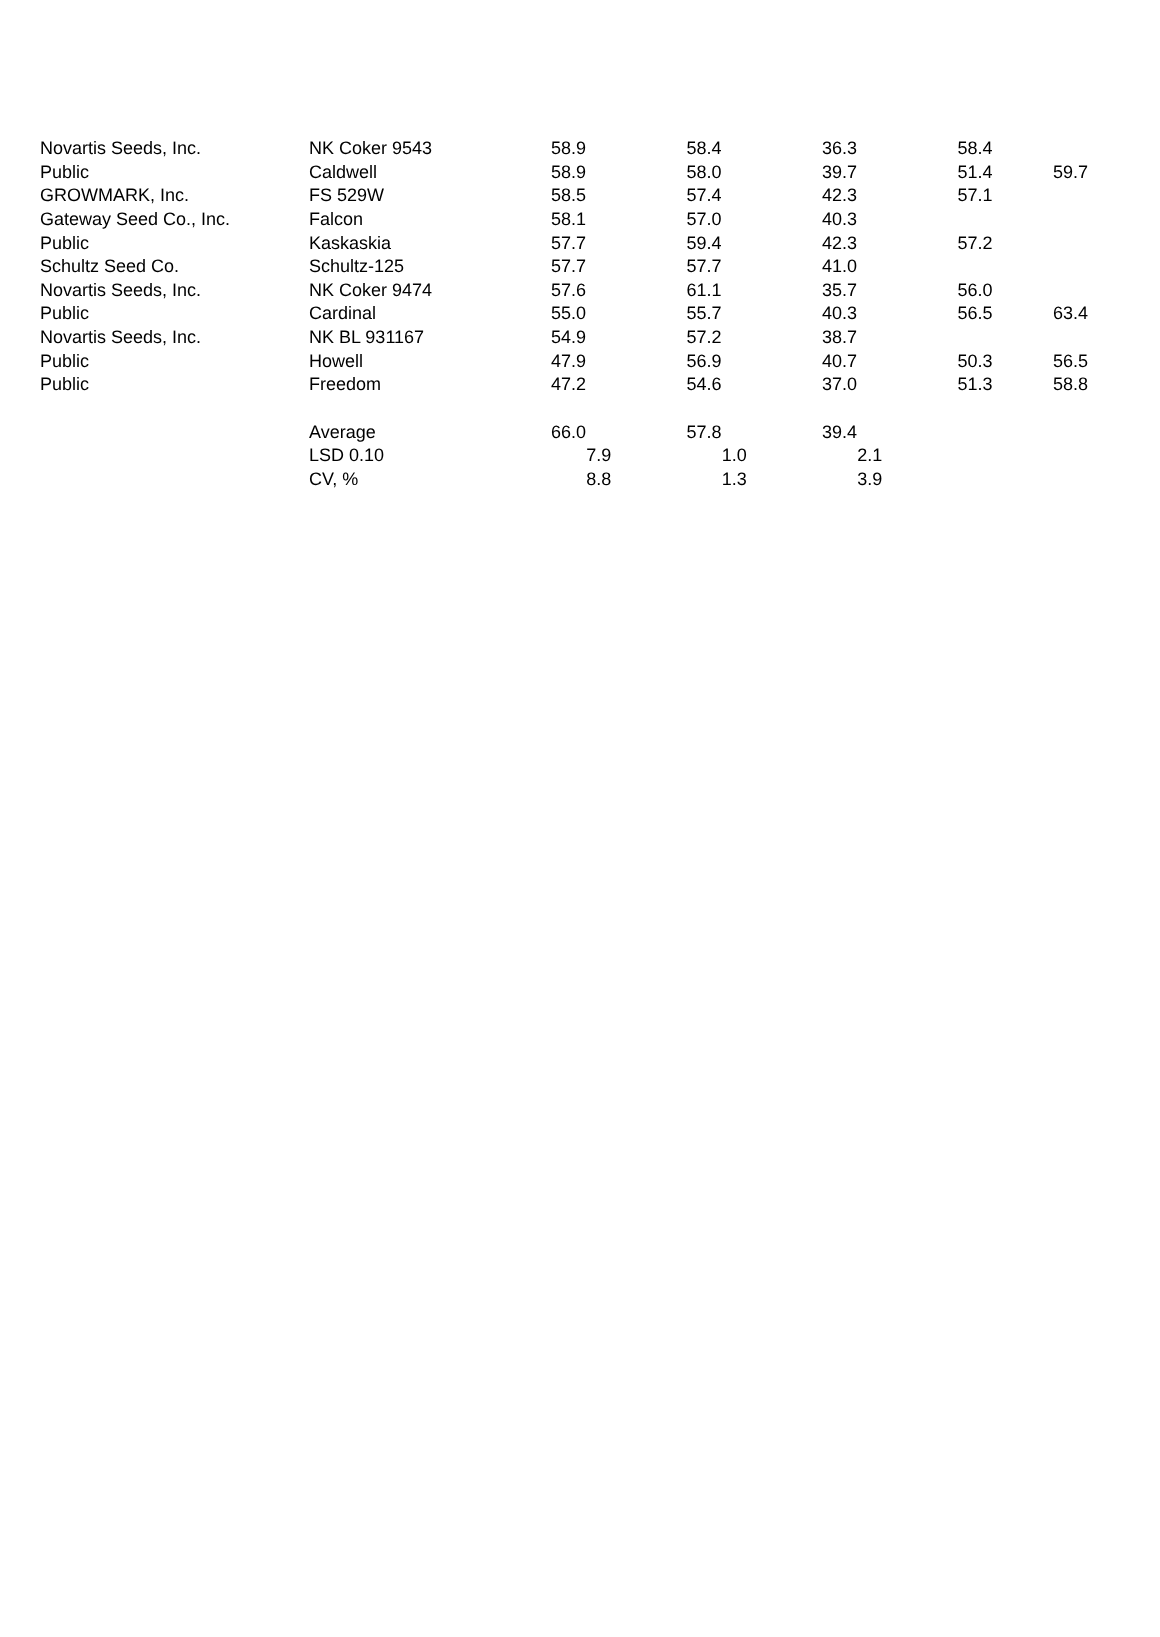| Novartis Seeds, Inc. | NK Coker 9543 | 58.9 | 58.4 | 36.3 | 58.4 | |
| Public | Caldwell | 58.9 | 58.0 | 39.7 | 51.4 | 59.7 |
| GROWMARK, Inc. | FS 529W | 58.5 | 57.4 | 42.3 | 57.1 | |
| Gateway Seed Co., Inc. | Falcon | 58.1 | 57.0 | 40.3 | | |
| Public | Kaskaskia | 57.7 | 59.4 | 42.3 | 57.2 | |
| Schultz Seed Co. | Schultz-125 | 57.7 | 57.7 | 41.0 | | |
| Novartis Seeds, Inc. | NK Coker 9474 | 57.6 | 61.1 | 35.7 | 56.0 | |
| Public | Cardinal | 55.0 | 55.7 | 40.3 | 56.5 | 63.4 |
| Novartis Seeds, Inc. | NK BL 931167 | 54.9 | 57.2 | 38.7 | | |
| Public | Howell | 47.9 | 56.9 | 40.7 | 50.3 | 56.5 |
| Public | Freedom | 47.2 | 54.6 | 37.0 | 51.3 | 58.8 |
| | Average | 66.0 | 57.8 | 39.4 | | |
| | LSD 0.10 | 7.9 | 1.0 | 2.1 | | |
| | CV, % | 8.8 | 1.3 | 3.9 | | |